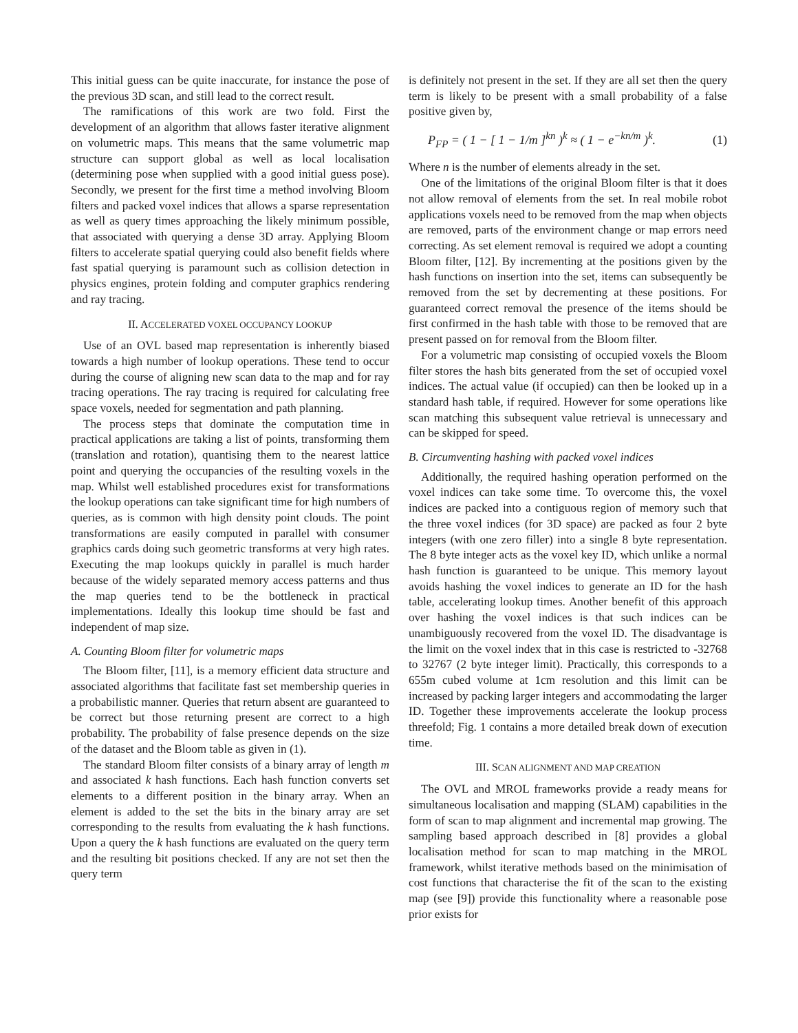This initial guess can be quite inaccurate, for instance the pose of the previous 3D scan, and still lead to the correct result.
The ramifications of this work are two fold. First the development of an algorithm that allows faster iterative alignment on volumetric maps. This means that the same volumetric map structure can support global as well as local localisation (determining pose when supplied with a good initial guess pose). Secondly, we present for the first time a method involving Bloom filters and packed voxel indices that allows a sparse representation as well as query times approaching the likely minimum possible, that associated with querying a dense 3D array. Applying Bloom filters to accelerate spatial querying could also benefit fields where fast spatial querying is paramount such as collision detection in physics engines, protein folding and computer graphics rendering and ray tracing.
II. ACCELERATED VOXEL OCCUPANCY LOOKUP
Use of an OVL based map representation is inherently biased towards a high number of lookup operations. These tend to occur during the course of aligning new scan data to the map and for ray tracing operations. The ray tracing is required for calculating free space voxels, needed for segmentation and path planning.
The process steps that dominate the computation time in practical applications are taking a list of points, transforming them (translation and rotation), quantising them to the nearest lattice point and querying the occupancies of the resulting voxels in the map. Whilst well established procedures exist for transformations the lookup operations can take significant time for high numbers of queries, as is common with high density point clouds. The point transformations are easily computed in parallel with consumer graphics cards doing such geometric transforms at very high rates. Executing the map lookups quickly in parallel is much harder because of the widely separated memory access patterns and thus the map queries tend to be the bottleneck in practical implementations. Ideally this lookup time should be fast and independent of map size.
A. Counting Bloom filter for volumetric maps
The Bloom filter, [11], is a memory efficient data structure and associated algorithms that facilitate fast set membership queries in a probabilistic manner. Queries that return absent are guaranteed to be correct but those returning present are correct to a high probability. The probability of false presence depends on the size of the dataset and the Bloom table as given in (1).
The standard Bloom filter consists of a binary array of length m and associated k hash functions. Each hash function converts set elements to a different position in the binary array. When an element is added to the set the bits in the binary array are set corresponding to the results from evaluating the k hash functions. Upon a query the k hash functions are evaluated on the query term and the resulting bit positions checked. If any are not set then the query term
is definitely not present in the set. If they are all set then the query term is likely to be present with a small probability of a false positive given by,
P<sub>FP</sub> = ( 1 − [ 1 − 1/m ]<sup>kn</sup> )<sup>k</sup> ≈ ( 1 − e<sup>−kn/m</sup> )<sup>k</sup>. (1)
Where n is the number of elements already in the set.
One of the limitations of the original Bloom filter is that it does not allow removal of elements from the set. In real mobile robot applications voxels need to be removed from the map when objects are removed, parts of the environment change or map errors need correcting. As set element removal is required we adopt a counting Bloom filter, [12]. By incrementing at the positions given by the hash functions on insertion into the set, items can subsequently be removed from the set by decrementing at these positions. For guaranteed correct removal the presence of the items should be first confirmed in the hash table with those to be removed that are present passed on for removal from the Bloom filter.
For a volumetric map consisting of occupied voxels the Bloom filter stores the hash bits generated from the set of occupied voxel indices. The actual value (if occupied) can then be looked up in a standard hash table, if required. However for some operations like scan matching this subsequent value retrieval is unnecessary and can be skipped for speed.
B. Circumventing hashing with packed voxel indices
Additionally, the required hashing operation performed on the voxel indices can take some time. To overcome this, the voxel indices are packed into a contiguous region of memory such that the three voxel indices (for 3D space) are packed as four 2 byte integers (with one zero filler) into a single 8 byte representation. The 8 byte integer acts as the voxel key ID, which unlike a normal hash function is guaranteed to be unique. This memory layout avoids hashing the voxel indices to generate an ID for the hash table, accelerating lookup times. Another benefit of this approach over hashing the voxel indices is that such indices can be unambiguously recovered from the voxel ID. The disadvantage is the limit on the voxel index that in this case is restricted to -32768 to 32767 (2 byte integer limit). Practically, this corresponds to a 655m cubed volume at 1cm resolution and this limit can be increased by packing larger integers and accommodating the larger ID. Together these improvements accelerate the lookup process threefold; Fig. 1 contains a more detailed break down of execution time.
III. SCAN ALIGNMENT AND MAP CREATION
The OVL and MROL frameworks provide a ready means for simultaneous localisation and mapping (SLAM) capabilities in the form of scan to map alignment and incremental map growing. The sampling based approach described in [8] provides a global localisation method for scan to map matching in the MROL framework, whilst iterative methods based on the minimisation of cost functions that characterise the fit of the scan to the existing map (see [9]) provide this functionality where a reasonable pose prior exists for